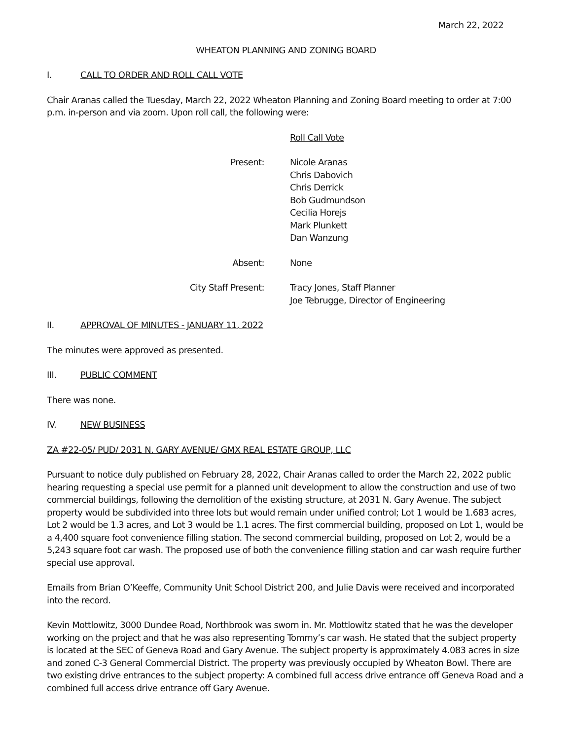March 22, 2022
WHEATON PLANNING AND ZONING BOARD
I. CALL TO ORDER AND ROLL CALL VOTE
Chair Aranas called the Tuesday, March 22, 2022 Wheaton Planning and Zoning Board meeting to order at 7:00 p.m. in-person and via zoom. Upon roll call, the following were:
Roll Call Vote
Present: Nicole Aranas
Chris Dabovich
Chris Derrick
Bob Gudmundson
Cecilia Horejs
Mark Plunkett
Dan Wanzung
Absent: None
City Staff Present: Tracy Jones, Staff Planner
Joe Tebrugge, Director of Engineering
II. APPROVAL OF MINUTES - JANUARY 11, 2022
The minutes were approved as presented.
III. PUBLIC COMMENT
There was none.
IV. NEW BUSINESS
ZA #22-05/ PUD/ 2031 N. GARY AVENUE/ GMX REAL ESTATE GROUP, LLC
Pursuant to notice duly published on February 28, 2022, Chair Aranas called to order the March 22, 2022 public hearing requesting a special use permit for a planned unit development to allow the construction and use of two commercial buildings, following the demolition of the existing structure, at 2031 N. Gary Avenue. The subject property would be subdivided into three lots but would remain under unified control; Lot 1 would be 1.683 acres, Lot 2 would be 1.3 acres, and Lot 3 would be 1.1 acres. The first commercial building, proposed on Lot 1, would be a 4,400 square foot convenience filling station. The second commercial building, proposed on Lot 2, would be a 5,243 square foot car wash. The proposed use of both the convenience filling station and car wash require further special use approval.
Emails from Brian O’Keeffe, Community Unit School District 200, and Julie Davis were received and incorporated into the record.
Kevin Mottlowitz, 3000 Dundee Road, Northbrook was sworn in. Mr. Mottlowitz stated that he was the developer working on the project and that he was also representing Tommy’s car wash. He stated that the subject property is located at the SEC of Geneva Road and Gary Avenue. The subject property is approximately 4.083 acres in size and zoned C-3 General Commercial District. The property was previously occupied by Wheaton Bowl. There are two existing drive entrances to the subject property: A combined full access drive entrance off Geneva Road and a combined full access drive entrance off Gary Avenue.